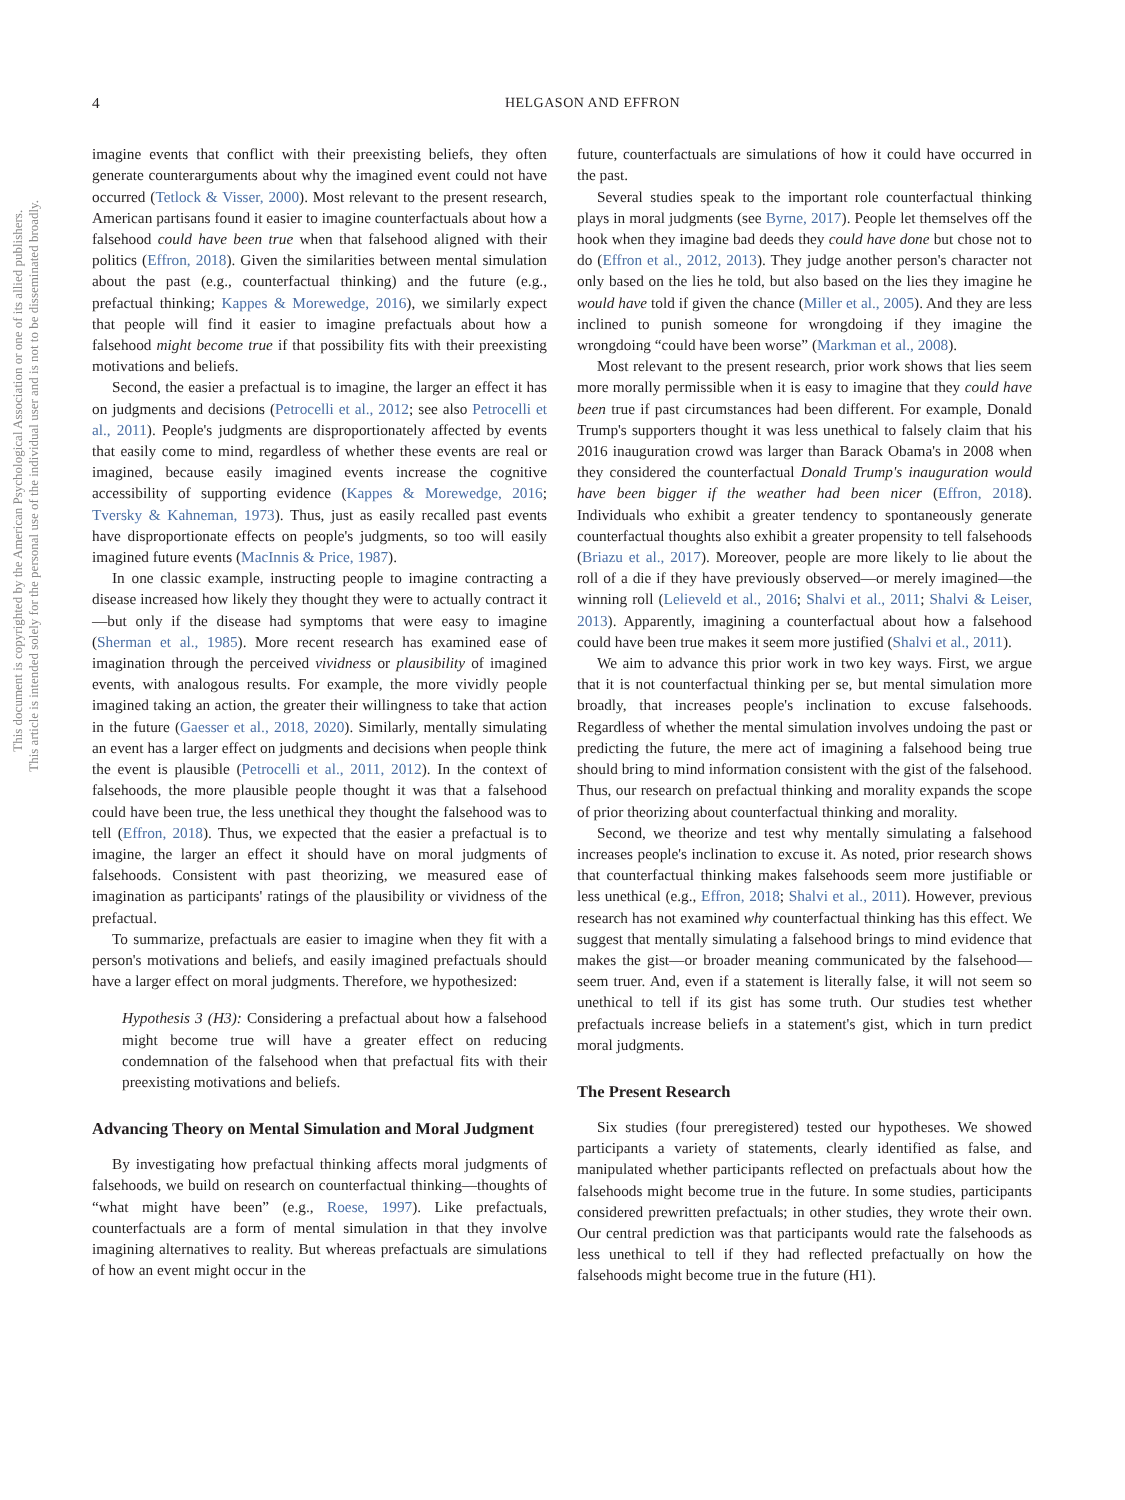This document is copyrighted by the American Psychological Association or one of its allied publishers.
This article is intended solely for the personal use of the individual user and is not to be disseminated broadly.
4 HELGASON AND EFFRON
imagine events that conflict with their preexisting beliefs, they often generate counterarguments about why the imagined event could not have occurred (Tetlock & Visser, 2000). Most relevant to the present research, American partisans found it easier to imagine counterfactuals about how a falsehood could have been true when that falsehood aligned with their politics (Effron, 2018). Given the similarities between mental simulation about the past (e.g., counterfactual thinking) and the future (e.g., prefactual thinking; Kappes & Morewedge, 2016), we similarly expect that people will find it easier to imagine prefactuals about how a falsehood might become true if that possibility fits with their preexisting motivations and beliefs.
Second, the easier a prefactual is to imagine, the larger an effect it has on judgments and decisions (Petrocelli et al., 2012; see also Petrocelli et al., 2011). People's judgments are disproportionately affected by events that easily come to mind, regardless of whether these events are real or imagined, because easily imagined events increase the cognitive accessibility of supporting evidence (Kappes & Morewedge, 2016; Tversky & Kahneman, 1973). Thus, just as easily recalled past events have disproportionate effects on people's judgments, so too will easily imagined future events (MacInnis & Price, 1987).
In one classic example, instructing people to imagine contracting a disease increased how likely they thought they were to actually contract it—but only if the disease had symptoms that were easy to imagine (Sherman et al., 1985). More recent research has examined ease of imagination through the perceived vividness or plausibility of imagined events, with analogous results. For example, the more vividly people imagined taking an action, the greater their willingness to take that action in the future (Gaesser et al., 2018, 2020). Similarly, mentally simulating an event has a larger effect on judgments and decisions when people think the event is plausible (Petrocelli et al., 2011, 2012). In the context of falsehoods, the more plausible people thought it was that a falsehood could have been true, the less unethical they thought the falsehood was to tell (Effron, 2018). Thus, we expected that the easier a prefactual is to imagine, the larger an effect it should have on moral judgments of falsehoods. Consistent with past theorizing, we measured ease of imagination as participants' ratings of the plausibility or vividness of the prefactual.
To summarize, prefactuals are easier to imagine when they fit with a person's motivations and beliefs, and easily imagined prefactuals should have a larger effect on moral judgments. Therefore, we hypothesized:
Hypothesis 3 (H3): Considering a prefactual about how a falsehood might become true will have a greater effect on reducing condemnation of the falsehood when that prefactual fits with their preexisting motivations and beliefs.
Advancing Theory on Mental Simulation and Moral Judgment
By investigating how prefactual thinking affects moral judgments of falsehoods, we build on research on counterfactual thinking—thoughts of “what might have been” (e.g., Roese, 1997). Like prefactuals, counterfactuals are a form of mental simulation in that they involve imagining alternatives to reality. But whereas prefactuals are simulations of how an event might occur in the
future, counterfactuals are simulations of how it could have occurred in the past.
Several studies speak to the important role counterfactual thinking plays in moral judgments (see Byrne, 2017). People let themselves off the hook when they imagine bad deeds they could have done but chose not to do (Effron et al., 2012, 2013). They judge another person's character not only based on the lies he told, but also based on the lies they imagine he would have told if given the chance (Miller et al., 2005). And they are less inclined to punish someone for wrongdoing if they imagine the wrongdoing “could have been worse” (Markman et al., 2008).
Most relevant to the present research, prior work shows that lies seem more morally permissible when it is easy to imagine that they could have been true if past circumstances had been different. For example, Donald Trump's supporters thought it was less unethical to falsely claim that his 2016 inauguration crowd was larger than Barack Obama's in 2008 when they considered the counterfactual Donald Trump's inauguration would have been bigger if the weather had been nicer (Effron, 2018). Individuals who exhibit a greater tendency to spontaneously generate counterfactual thoughts also exhibit a greater propensity to tell falsehoods (Briazu et al., 2017). Moreover, people are more likely to lie about the roll of a die if they have previously observed—or merely imagined—the winning roll (Lelieveld et al., 2016; Shalvi et al., 2011; Shalvi & Leiser, 2013). Apparently, imagining a counterfactual about how a falsehood could have been true makes it seem more justified (Shalvi et al., 2011).
We aim to advance this prior work in two key ways. First, we argue that it is not counterfactual thinking per se, but mental simulation more broadly, that increases people's inclination to excuse falsehoods. Regardless of whether the mental simulation involves undoing the past or predicting the future, the mere act of imagining a falsehood being true should bring to mind information consistent with the gist of the falsehood. Thus, our research on prefactual thinking and morality expands the scope of prior theorizing about counterfactual thinking and morality.
Second, we theorize and test why mentally simulating a falsehood increases people's inclination to excuse it. As noted, prior research shows that counterfactual thinking makes falsehoods seem more justifiable or less unethical (e.g., Effron, 2018; Shalvi et al., 2011). However, previous research has not examined why counterfactual thinking has this effect. We suggest that mentally simulating a falsehood brings to mind evidence that makes the gist—or broader meaning communicated by the falsehood—seem truer. And, even if a statement is literally false, it will not seem so unethical to tell if its gist has some truth. Our studies test whether prefactuals increase beliefs in a statement's gist, which in turn predict moral judgments.
The Present Research
Six studies (four preregistered) tested our hypotheses. We showed participants a variety of statements, clearly identified as false, and manipulated whether participants reflected on prefactuals about how the falsehoods might become true in the future. In some studies, participants considered prewritten prefactuals; in other studies, they wrote their own. Our central prediction was that participants would rate the falsehoods as less unethical to tell if they had reflected prefactually on how the falsehoods might become true in the future (H1).